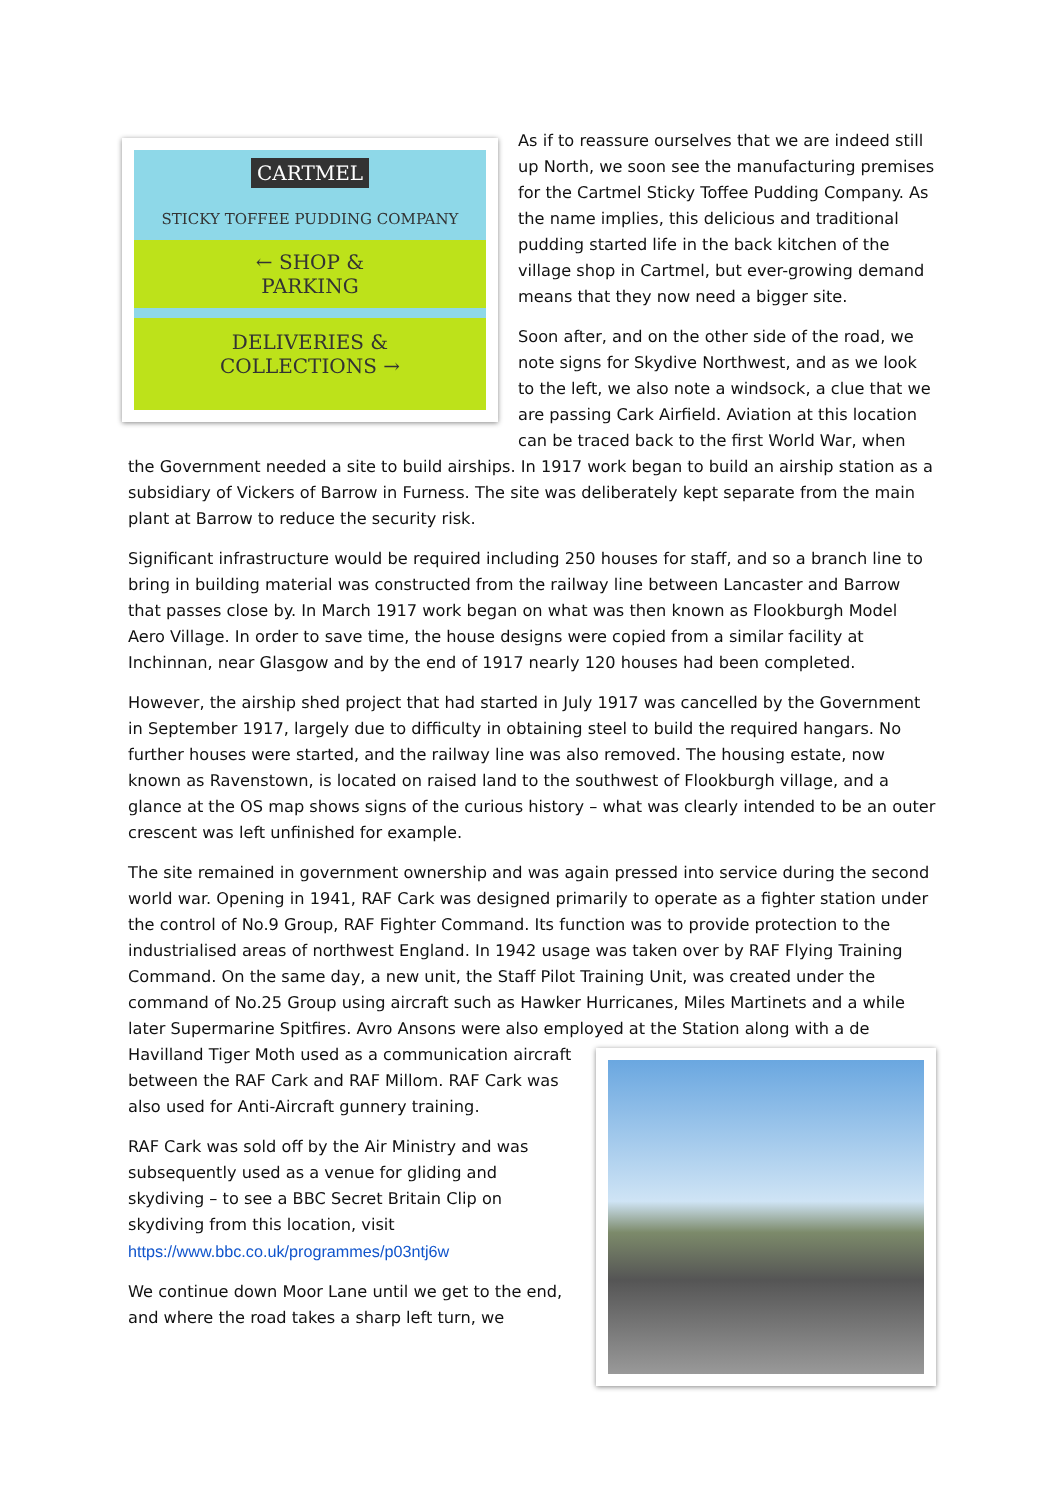CARTMEL
STICKY TOFFEE PUDDING COMPANY
← SHOP &
PARKING
DELIVERIES &
COLLECTIONS →
As if to reassure ourselves that we are indeed still up North, we soon see the manufacturing premises for the Cartmel Sticky Toffee Pudding Company. As the name implies, this delicious and traditional pudding started life in the back kitchen of the village shop in Cartmel, but ever-growing demand means that they now need a bigger site.
Soon after, and on the other side of the road, we note signs for Skydive Northwest, and as we look to the left, we also note a windsock, a clue that we are passing Cark Airfield. Aviation at this location can be traced back to the first World War, when the Government needed a site to build airships. In 1917 work began to build an airship station as a subsidiary of Vickers of Barrow in Furness. The site was deliberately kept separate from the main plant at Barrow to reduce the security risk.
Significant infrastructure would be required including 250 houses for staff, and so a branch line to bring in building material was constructed from the railway line between Lancaster and Barrow that passes close by. In March 1917 work began on what was then known as Flookburgh Model Aero Village. In order to save time, the house designs were copied from a similar facility at Inchinnan, near Glasgow and by the end of 1917 nearly 120 houses had been completed.
However, the airship shed project that had started in July 1917 was cancelled by the Government in September 1917, largely due to difficulty in obtaining steel to build the required hangars. No further houses were started, and the railway line was also removed. The housing estate, now known as Ravenstown, is located on raised land to the southwest of Flookburgh village, and a glance at the OS map shows signs of the curious history – what was clearly intended to be an outer crescent was left unfinished for example.
The site remained in government ownership and was again pressed into service during the second world war. Opening in 1941, RAF Cark was designed primarily to operate as a fighter station under the control of No.9 Group, RAF Fighter Command. Its function was to provide protection to the industrialised areas of northwest England. In 1942 usage was taken over by RAF Flying Training Command. On the same day, a new unit, the Staff Pilot Training Unit, was created under the command of No.25 Group using aircraft such as Hawker Hurricanes, Miles Martinets and a while later Supermarine Spitfires. Avro Ansons were also employed at the Station along with a de Havilland Tiger Moth used as a communication aircraft between the RAF Cark and RAF Millom. RAF Cark was also used for Anti-Aircraft gunnery training.
RAF Cark was sold off by the Air Ministry and was subsequently used as a venue for gliding and skydiving – to see a BBC Secret Britain Clip on skydiving from this location, visit https://www.bbc.co.uk/programmes/p03ntj6w
We continue down Moor Lane until we get to the end, and where the road takes a sharp left turn, we